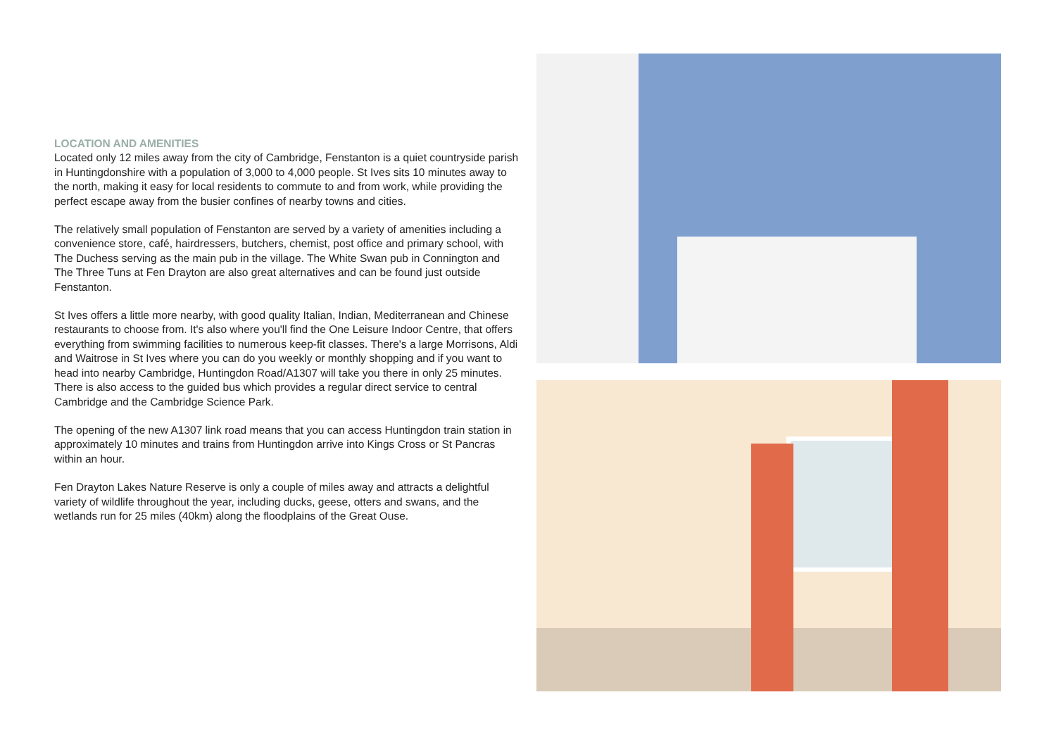LOCATION AND AMENITIES
Located only 12 miles away from the city of Cambridge, Fenstanton is a quiet countryside parish in Huntingdonshire with a population of 3,000 to 4,000 people. St Ives sits 10 minutes away to the north, making it easy for local residents to commute to and from work, while providing the perfect escape away from the busier confines of nearby towns and cities.
The relatively small population of Fenstanton are served by a variety of amenities including a convenience store, café, hairdressers, butchers, chemist, post office and primary school, with The Duchess serving as the main pub in the village. The White Swan pub in Connington and The Three Tuns at Fen Drayton are also great alternatives and can be found just outside Fenstanton.
St Ives offers a little more nearby, with good quality Italian, Indian, Mediterranean and Chinese restaurants to choose from. It's also where you'll find the One Leisure Indoor Centre, that offers everything from swimming facilities to numerous keep-fit classes. There's a large Morrisons, Aldi and Waitrose in St Ives where you can do you weekly or monthly shopping and if you want to head into nearby Cambridge, Huntingdon Road/A1307 will take you there in only 25 minutes. There is also access to the guided bus which provides a regular direct service to central Cambridge and the Cambridge Science Park.
The opening of the new A1307 link road means that you can access Huntingdon train station in approximately 10 minutes and trains from Huntingdon arrive into Kings Cross or St Pancras within an hour.
Fen Drayton Lakes Nature Reserve is only a couple of miles away and attracts a delightful variety of wildlife throughout the year, including ducks, geese, otters and swans, and the wetlands run for 25 miles (40km) along the floodplains of the Great Ouse.